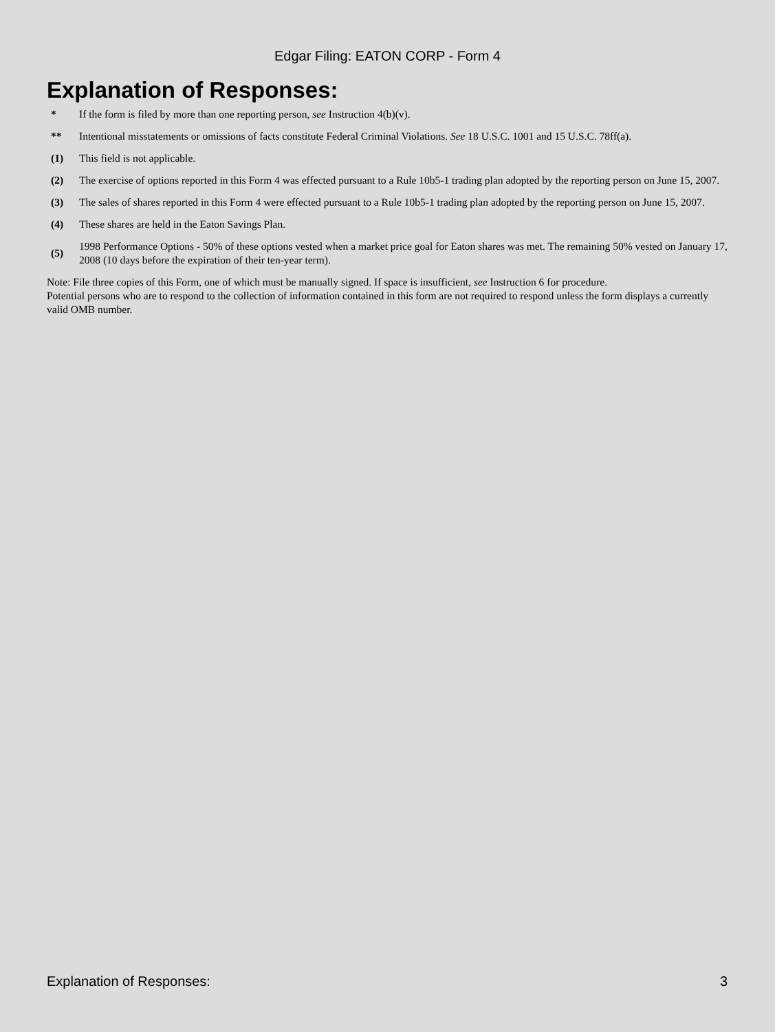Edgar Filing: EATON CORP - Form 4
Explanation of Responses:
| * | If the form is filed by more than one reporting person, see Instruction 4(b)(v). |
| ** | Intentional misstatements or omissions of facts constitute Federal Criminal Violations. See 18 U.S.C. 1001 and 15 U.S.C. 78ff(a). |
| (1) | This field is not applicable. |
| (2) | The exercise of options reported in this Form 4 was effected pursuant to a Rule 10b5-1 trading plan adopted by the reporting person on June 15, 2007. |
| (3) | The sales of shares reported in this Form 4 were effected pursuant to a Rule 10b5-1 trading plan adopted by the reporting person on June 15, 2007. |
| (4) | These shares are held in the Eaton Savings Plan. |
| (5) | 1998 Performance Options - 50% of these options vested when a market price goal for Eaton shares was met. The remaining 50% vested on January 17, 2008 (10 days before the expiration of their ten-year term). |
Note: File three copies of this Form, one of which must be manually signed. If space is insufficient, see Instruction 6 for procedure.
Potential persons who are to respond to the collection of information contained in this form are not required to respond unless the form displays a currently valid OMB number.
Explanation of Responses: 3